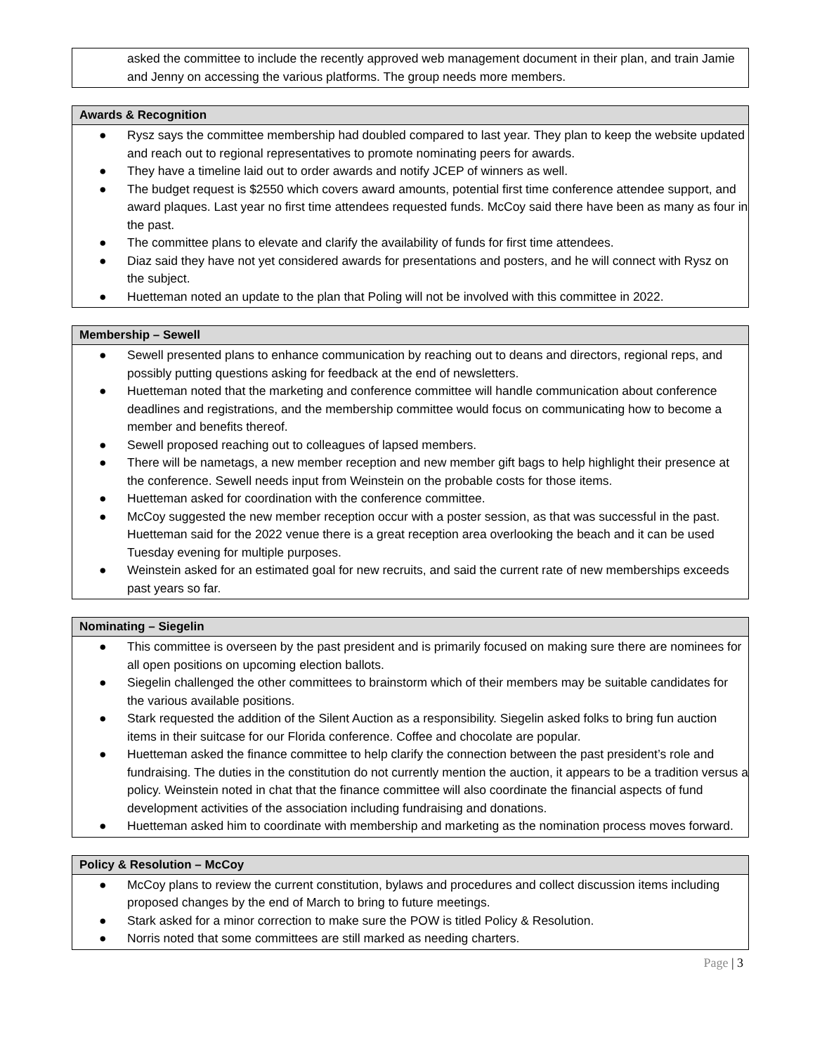| asked the committee to include the recently approved web management document in their plan, and train Jamie and Jenny on accessing the various platforms. The group needs more members. |
| Awards & Recognition |
| --- |
| ● Rysz says the committee membership had doubled compared to last year. They plan to keep the website updated and reach out to regional representatives to promote nominating peers for awards. ● They have a timeline laid out to order awards and notify JCEP of winners as well. ● The budget request is $2550 which covers award amounts, potential first time conference attendee support, and award plaques. Last year no first time attendees requested funds. McCoy said there have been as many as four in the past. ● The committee plans to elevate and clarify the availability of funds for first time attendees. ● Diaz said they have not yet considered awards for presentations and posters, and he will connect with Rysz on the subject. ● Huetteman noted an update to the plan that Poling will not be involved with this committee in 2022. |
| Membership – Sewell |
| --- |
| ● Sewell presented plans to enhance communication by reaching out to deans and directors, regional reps, and possibly putting questions asking for feedback at the end of newsletters. ● Huetteman noted that the marketing and conference committee will handle communication about conference deadlines and registrations, and the membership committee would focus on communicating how to become a member and benefits thereof. ● Sewell proposed reaching out to colleagues of lapsed members. ● There will be nametags, a new member reception and new member gift bags to help highlight their presence at the conference. Sewell needs input from Weinstein on the probable costs for those items. ● Huetteman asked for coordination with the conference committee. ● McCoy suggested the new member reception occur with a poster session, as that was successful in the past. Huetteman said for the 2022 venue there is a great reception area overlooking the beach and it can be used Tuesday evening for multiple purposes. ● Weinstein asked for an estimated goal for new recruits, and said the current rate of new memberships exceeds past years so far. |
| Nominating – Siegelin |
| --- |
| ● This committee is overseen by the past president and is primarily focused on making sure there are nominees for all open positions on upcoming election ballots. ● Siegelin challenged the other committees to brainstorm which of their members may be suitable candidates for the various available positions. ● Stark requested the addition of the Silent Auction as a responsibility. Siegelin asked folks to bring fun auction items in their suitcase for our Florida conference. Coffee and chocolate are popular. ● Huetteman asked the finance committee to help clarify the connection between the past president’s role and fundraising. The duties in the constitution do not currently mention the auction, it appears to be a tradition versus a policy. Weinstein noted in chat that the finance committee will also coordinate the financial aspects of fund development activities of the association including fundraising and donations. ● Huetteman asked him to coordinate with membership and marketing as the nomination process moves forward. |
| Policy & Resolution – McCoy |
| --- |
| ● McCoy plans to review the current constitution, bylaws and procedures and collect discussion items including proposed changes by the end of March to bring to future meetings. ● Stark asked for a minor correction to make sure the POW is titled Policy & Resolution. ● Norris noted that some committees are still marked as needing charters. |
Page | 3